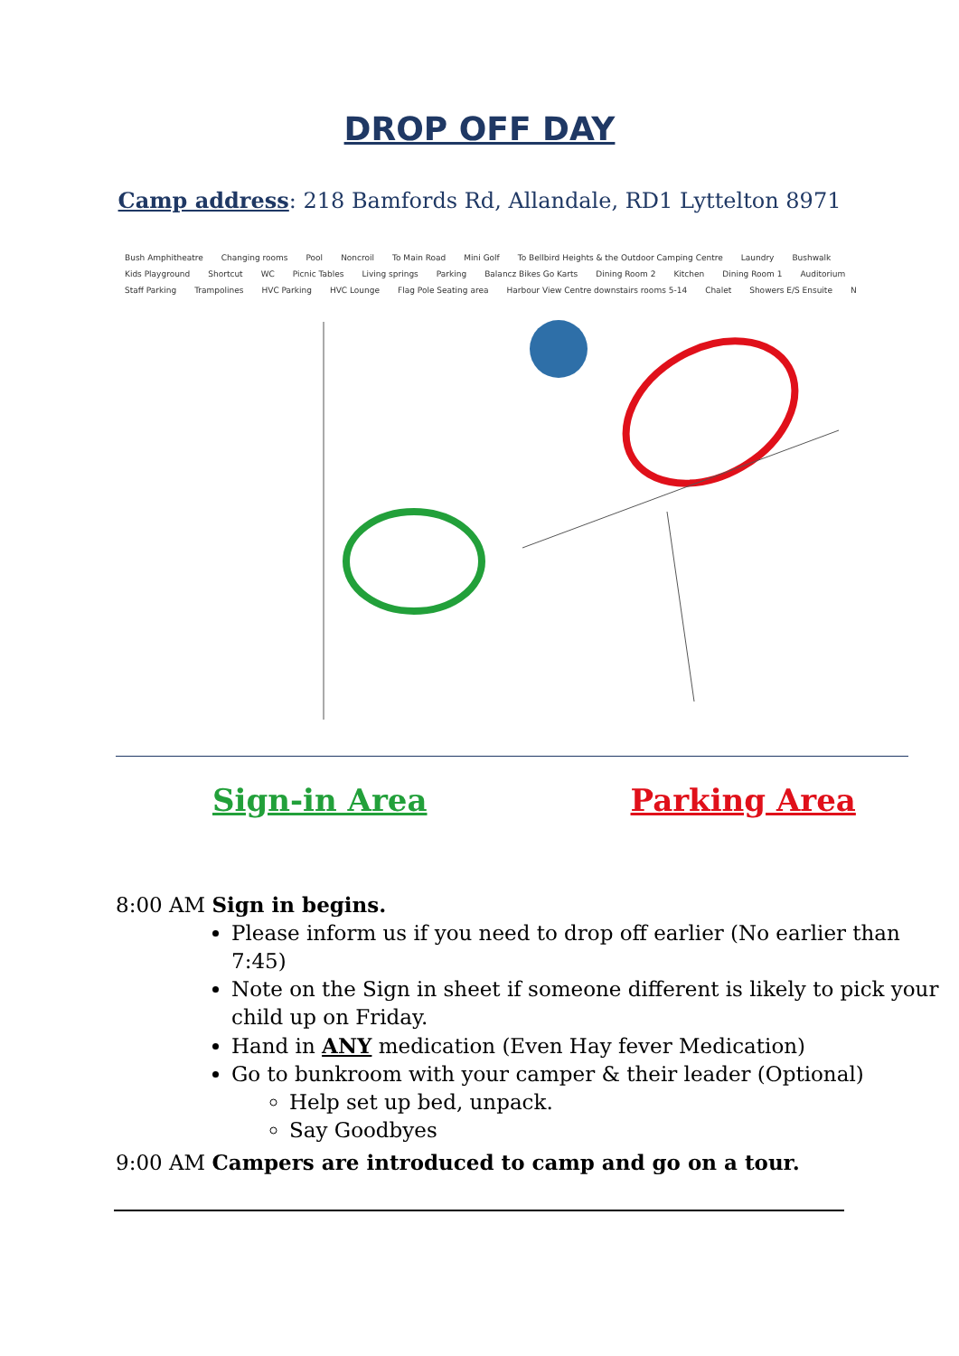DROP OFF DAY
Camp address: 218 Bamfords Rd, Allandale, RD1 Lyttelton 8971
Bush Amphitheatre Changing rooms Pool Noncroil To Main Road Mini Golf To Bellbird Heights & the Outdoor Camping Centre Laundry Bushwalk Kids Playground Shortcut WC Picnic Tables Living springs Parking Balancz Bikes Go Karts Dining Room 2 Kitchen Dining Room 1 Auditorium Staff Parking Trampolines HVC Parking HVC Lounge Flag Pole Seating area Harbour View Centre downstairs rooms 5-14 Chalet Showers E/S Ensuite N
Sign-in Area Parking Area
8:00 AM Sign in begins.
Please inform us if you need to drop off earlier (No earlier than 7:45)
Note on the Sign in sheet if someone different is likely to pick your child up on Friday.
Hand in ANY medication (Even Hay fever Medication)
Go to bunkroom with your camper & their leader (Optional)
Help set up bed, unpack.
Say Goodbyes
9:00 AM Campers are introduced to camp and go on a tour.